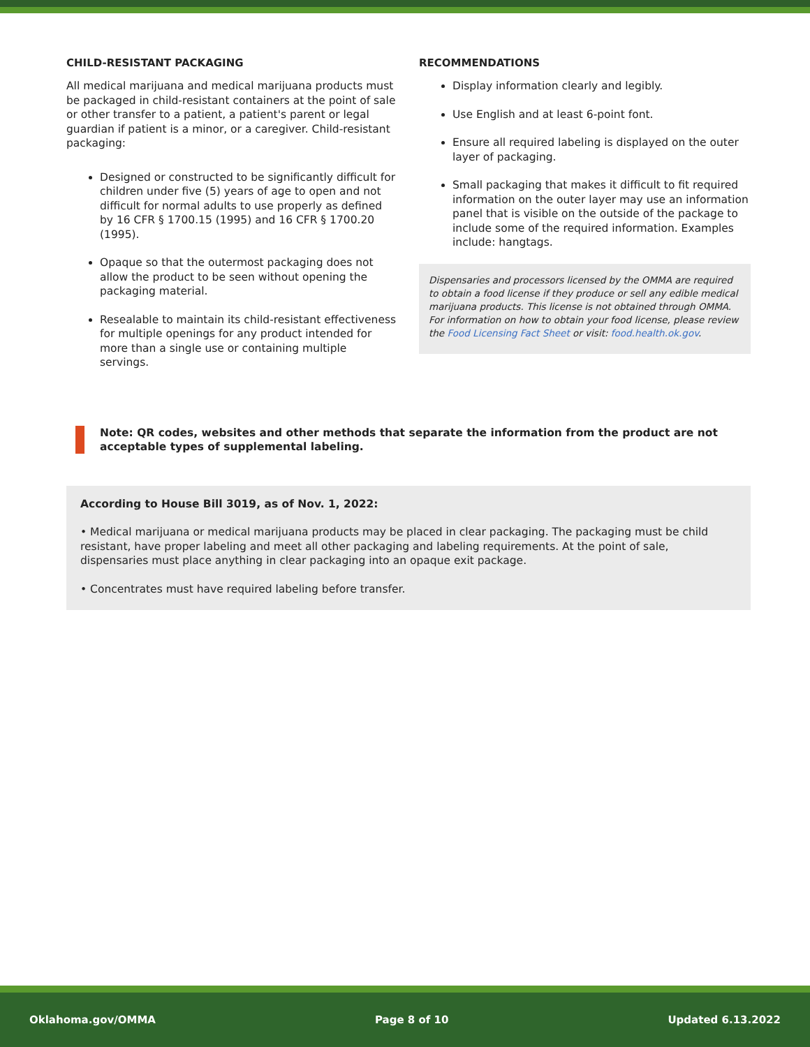CHILD-RESISTANT PACKAGING
All medical marijuana and medical marijuana products must be packaged in child-resistant containers at the point of sale or other transfer to a patient, a patient's parent or legal guardian if patient is a minor, or a caregiver. Child-resistant packaging:
Designed or constructed to be significantly difficult for children under five (5) years of age to open and not difficult for normal adults to use properly as defined by 16 CFR § 1700.15 (1995) and 16 CFR § 1700.20 (1995).
Opaque so that the outermost packaging does not allow the product to be seen without opening the packaging material.
Resealable to maintain its child-resistant effectiveness for multiple openings for any product intended for more than a single use or containing multiple servings.
RECOMMENDATIONS
Display information clearly and legibly.
Use English and at least 6-point font.
Ensure all required labeling is displayed on the outer layer of packaging.
Small packaging that makes it difficult to fit required information on the outer layer may use an information panel that is visible on the outside of the package to include some of the required information. Examples include: hangtags.
Dispensaries and processors licensed by the OMMA are required to obtain a food license if they produce or sell any edible medical marijuana products. This license is not obtained through OMMA. For information on how to obtain your food license, please review the Food Licensing Fact Sheet or visit: food.health.ok.gov.
Note: QR codes, websites and other methods that separate the information from the product are not acceptable types of supplemental labeling.
According to House Bill 3019, as of Nov. 1, 2022:
• Medical marijuana or medical marijuana products may be placed in clear packaging. The packaging must be child resistant, have proper labeling and meet all other packaging and labeling requirements. At the point of sale, dispensaries must place anything in clear packaging into an opaque exit package.
• Concentrates must have required labeling before transfer.
Oklahoma.gov/OMMA Page 8 of 10 Updated 6.13.2022